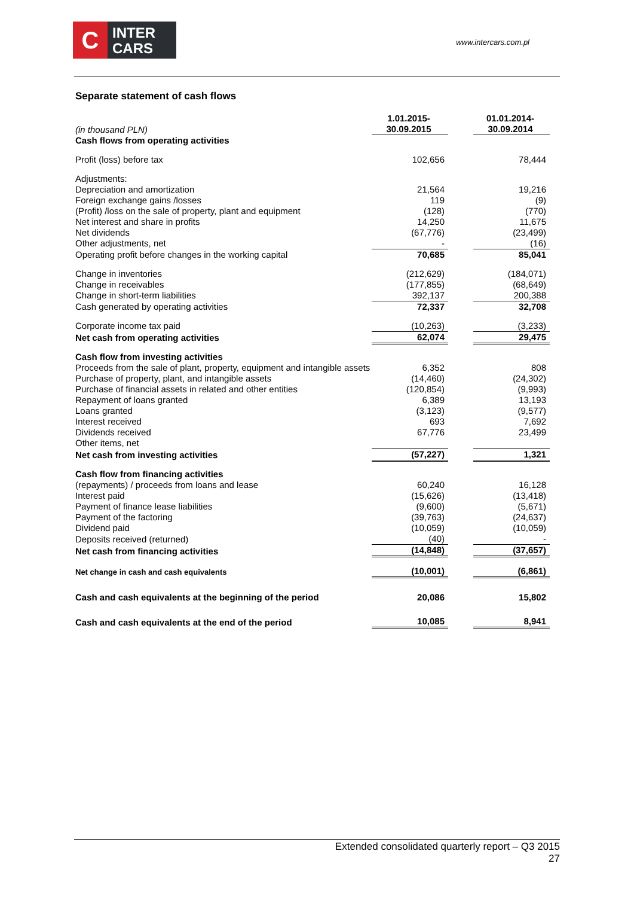C
INTER
CARS
www.intercars.com.pl
Separate statement of cash flows
| (in thousand PLN) | 1.01.2015- 30.09.2015 | | 01.01.2014- 30.09.2014 |
| Cash flows from operating activities | | | |
| Profit (loss) before tax | 102,656 | | 78,444 |
| Adjustments: | | | |
| Depreciation and amortization | 21,564 | | 19,216 |
| Foreign exchange gains /losses | 119 | | (9) |
| (Profit) /loss on the sale of property, plant and equipment | (128) | | (770) |
| Net interest and share in profits | 14,250 | | 11,675 |
| Net dividends | (67,776) | | (23,499) |
| Other adjustments, net | - | | (16) |
| Operating profit before changes in the working capital | 70,685 | | 85,041 |
| Change in inventories | (212,629) | | (184,071) |
| Change in receivables | (177,855) | | (68,649) |
| Change in short-term liabilities | 392,137 | | 200,388 |
| Cash generated by operating activities | 72,337 | | 32,708 |
| Corporate income tax paid | (10,263) | | (3,233) |
| Net cash from operating activities | 62,074 | | 29,475 |
| Cash flow from investing activities | | | |
| Proceeds from the sale of plant, property, equipment and intangible assets | 6,352 | | 808 |
| Purchase of property, plant, and intangible assets | (14,460) | | (24,302) |
| Purchase of financial assets in related and other entities | (120,854) | | (9,993) |
| Repayment of loans granted | 6,389 | | 13,193 |
| Loans granted | (3,123) | | (9,577) |
| Interest received | 693 | | 7,692 |
| Dividends received | 67,776 | | 23,499 |
| Other items, net | | | |
| Net cash from investing activities | (57,227) | | 1,321 |
| Cash flow from financing activities | | | |
| (repayments) / proceeds from loans and lease | 60,240 | | 16,128 |
| Interest paid | (15,626) | | (13,418) |
| Payment of finance lease liabilities | (9,600) | | (5,671) |
| Payment of the factoring | (39,763) | | (24,637) |
| Dividend paid | (10,059) | | (10,059) |
| Deposits received (returned) | (40) | | - |
| Net cash from financing activities | (14,848) | | (37,657) |
| Net change in cash and cash equivalents | (10,001) | | (6,861) |
| Cash and cash equivalents at the beginning of the period | 20,086 | | 15,802 |
| Cash and cash equivalents at the end of the period | 10,085 | | 8,941 |
Extended consolidated quarterly report – Q3 2015
27